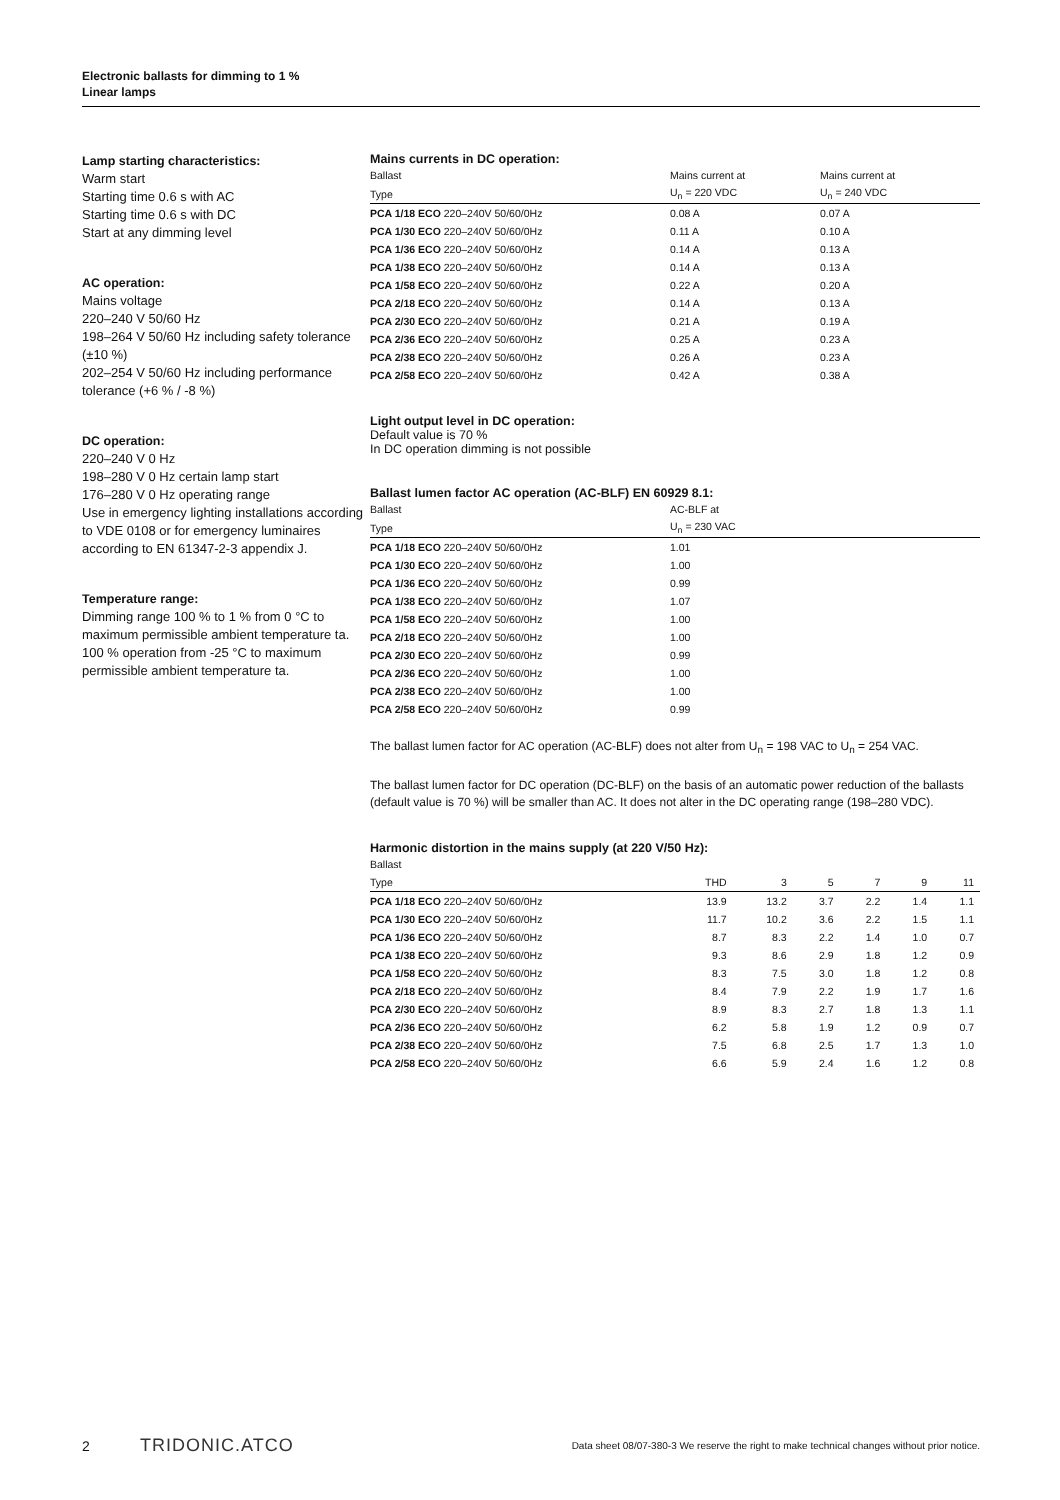Electronic ballasts for dimming to 1 %
Linear lamps
Lamp starting characteristics:
Warm start
Starting time 0.6 s with AC
Starting time 0.6 s with DC
Start at any dimming level
AC operation:
Mains voltage
220–240 V 50/60 Hz
198–264 V 50/60 Hz including safety tolerance (±10 %)
202–254 V 50/60 Hz including performance tolerance (+6 % / -8 %)
DC operation:
220–240 V 0 Hz
198–280 V 0 Hz certain lamp start
176–280 V 0 Hz operating range
Use in emergency lighting installations according to VDE 0108 or for emergency luminaires according to EN 61347-2-3 appendix J.
Temperature range:
Dimming range 100 % to 1 % from 0 °C to maximum permissible ambient temperature ta.
100 % operation from -25 °C to maximum permissible ambient temperature ta.
Mains currents in DC operation:
| Ballast | Mains current at | Mains current at |
| --- | --- | --- |
| Type | U<sub>n</sub> = 220 VDC | U<sub>n</sub> = 240 VDC |
| PCA 1/18 ECO 220–240V 50/60/0Hz | 0.08 A | 0.07 A |
| PCA 1/30 ECO 220–240V 50/60/0Hz | 0.11 A | 0.10 A |
| PCA 1/36 ECO 220–240V 50/60/0Hz | 0.14 A | 0.13 A |
| PCA 1/38 ECO 220–240V 50/60/0Hz | 0.14 A | 0.13 A |
| PCA 1/58 ECO 220–240V 50/60/0Hz | 0.22 A | 0.20 A |
| PCA 2/18 ECO 220–240V 50/60/0Hz | 0.14 A | 0.13 A |
| PCA 2/30 ECO 220–240V 50/60/0Hz | 0.21 A | 0.19 A |
| PCA 2/36 ECO 220–240V 50/60/0Hz | 0.25 A | 0.23 A |
| PCA 2/38 ECO 220–240V 50/60/0Hz | 0.26 A | 0.23 A |
| PCA 2/58 ECO 220–240V 50/60/0Hz | 0.42 A | 0.38 A |
Light output level in DC operation:
Default value is 70 %
In DC operation dimming is not possible
Ballast lumen factor AC operation (AC-BLF) EN 60929 8.1:
| Ballast | AC-BLF at |
| --- | --- |
| Type | U<sub>n</sub> = 230 VAC |
| PCA 1/18 ECO 220–240V 50/60/0Hz | 1.01 |
| PCA 1/30 ECO 220–240V 50/60/0Hz | 1.00 |
| PCA 1/36 ECO 220–240V 50/60/0Hz | 0.99 |
| PCA 1/38 ECO 220–240V 50/60/0Hz | 1.07 |
| PCA 1/58 ECO 220–240V 50/60/0Hz | 1.00 |
| PCA 2/18 ECO 220–240V 50/60/0Hz | 1.00 |
| PCA 2/30 ECO 220–240V 50/60/0Hz | 0.99 |
| PCA 2/36 ECO 220–240V 50/60/0Hz | 1.00 |
| PCA 2/38 ECO 220–240V 50/60/0Hz | 1.00 |
| PCA 2/58 ECO 220–240V 50/60/0Hz | 0.99 |
The ballast lumen factor for AC operation (AC-BLF) does not alter from U<sub>n</sub> = 198 VAC to U<sub>n</sub> = 254 VAC.
The ballast lumen factor for DC operation (DC-BLF) on the basis of an automatic power reduction of the ballasts (default value is 70 %) will be smaller than AC. It does not alter in the DC operating range (198–280 VDC).
Harmonic distortion in the mains supply (at 220 V/50 Hz):
| Ballast | | | | | | |
| --- | --- | --- | --- | --- | --- | --- |
| Type | THD | 3 | 5 | 7 | 9 | 11 |
| PCA 1/18 ECO 220–240V 50/60/0Hz | 13.9 | 13.2 | 3.7 | 2.2 | 1.4 | 1.1 |
| PCA 1/30 ECO 220–240V 50/60/0Hz | 11.7 | 10.2 | 3.6 | 2.2 | 1.5 | 1.1 |
| PCA 1/36 ECO 220–240V 50/60/0Hz | 8.7 | 8.3 | 2.2 | 1.4 | 1.0 | 0.7 |
| PCA 1/38 ECO 220–240V 50/60/0Hz | 9.3 | 8.6 | 2.9 | 1.8 | 1.2 | 0.9 |
| PCA 1/58 ECO 220–240V 50/60/0Hz | 8.3 | 7.5 | 3.0 | 1.8 | 1.2 | 0.8 |
| PCA 2/18 ECO 220–240V 50/60/0Hz | 8.4 | 7.9 | 2.2 | 1.9 | 1.7 | 1.6 |
| PCA 2/30 ECO 220–240V 50/60/0Hz | 8.9 | 8.3 | 2.7 | 1.8 | 1.3 | 1.1 |
| PCA 2/36 ECO 220–240V 50/60/0Hz | 6.2 | 5.8 | 1.9 | 1.2 | 0.9 | 0.7 |
| PCA 2/38 ECO 220–240V 50/60/0Hz | 7.5 | 6.8 | 2.5 | 1.7 | 1.3 | 1.0 |
| PCA 2/58 ECO 220–240V 50/60/0Hz | 6.6 | 5.9 | 2.4 | 1.6 | 1.2 | 0.8 |
2 TRIDONIC.ATCO Data sheet 08/07-380-3 We reserve the right to make technical changes without prior notice.